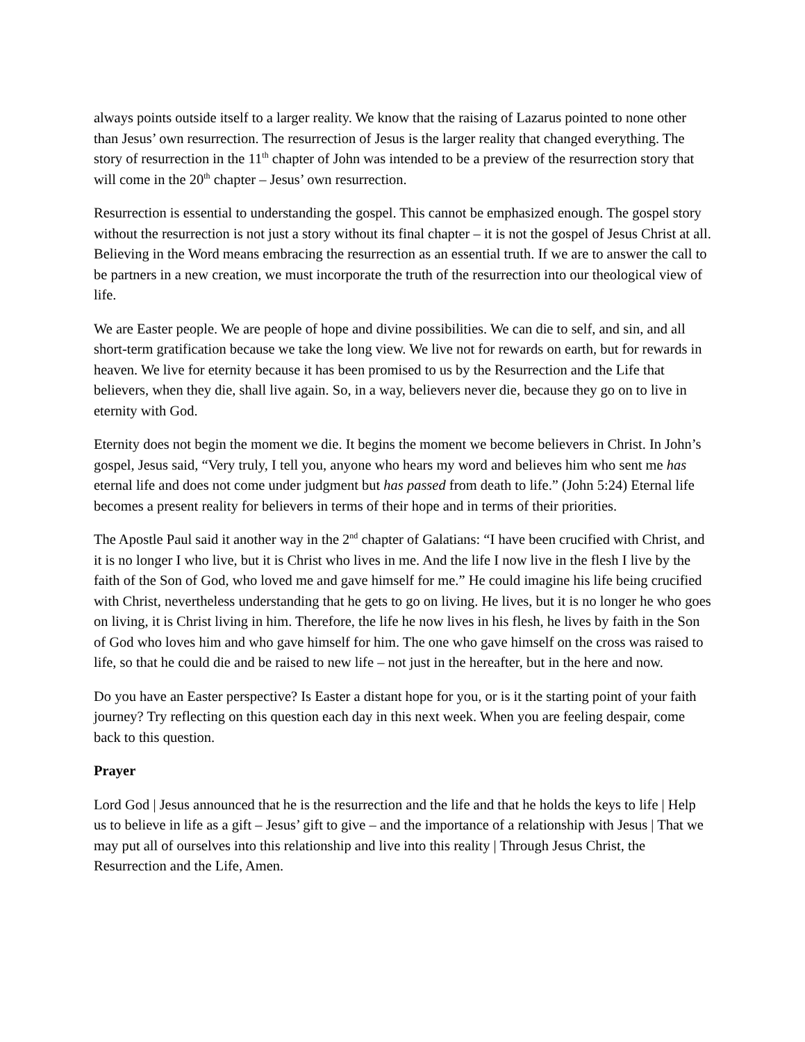always points outside itself to a larger reality. We know that the raising of Lazarus pointed to none other than Jesus’ own resurrection. The resurrection of Jesus is the larger reality that changed everything. The story of resurrection in the 11<sup>th</sup> chapter of John was intended to be a preview of the resurrection story that will come in the 20<sup>th</sup> chapter – Jesus’ own resurrection.
Resurrection is essential to understanding the gospel. This cannot be emphasized enough. The gospel story without the resurrection is not just a story without its final chapter – it is not the gospel of Jesus Christ at all. Believing in the Word means embracing the resurrection as an essential truth. If we are to answer the call to be partners in a new creation, we must incorporate the truth of the resurrection into our theological view of life.
We are Easter people. We are people of hope and divine possibilities. We can die to self, and sin, and all short-term gratification because we take the long view. We live not for rewards on earth, but for rewards in heaven. We live for eternity because it has been promised to us by the Resurrection and the Life that believers, when they die, shall live again. So, in a way, believers never die, because they go on to live in eternity with God.
Eternity does not begin the moment we die. It begins the moment we become believers in Christ. In John’s gospel, Jesus said, “Very truly, I tell you, anyone who hears my word and believes him who sent me has eternal life and does not come under judgment but has passed from death to life.” (John 5:24) Eternal life becomes a present reality for believers in terms of their hope and in terms of their priorities.
The Apostle Paul said it another way in the 2<sup>nd</sup> chapter of Galatians: “I have been crucified with Christ, and it is no longer I who live, but it is Christ who lives in me. And the life I now live in the flesh I live by the faith of the Son of God, who loved me and gave himself for me.” He could imagine his life being crucified with Christ, nevertheless understanding that he gets to go on living. He lives, but it is no longer he who goes on living, it is Christ living in him. Therefore, the life he now lives in his flesh, he lives by faith in the Son of God who loves him and who gave himself for him. The one who gave himself on the cross was raised to life, so that he could die and be raised to new life – not just in the hereafter, but in the here and now.
Do you have an Easter perspective? Is Easter a distant hope for you, or is it the starting point of your faith journey? Try reflecting on this question each day in this next week. When you are feeling despair, come back to this question.
Prayer
Lord God | Jesus announced that he is the resurrection and the life and that he holds the keys to life | Help us to believe in life as a gift – Jesus’ gift to give – and the importance of a relationship with Jesus | That we may put all of ourselves into this relationship and live into this reality | Through Jesus Christ, the Resurrection and the Life, Amen.